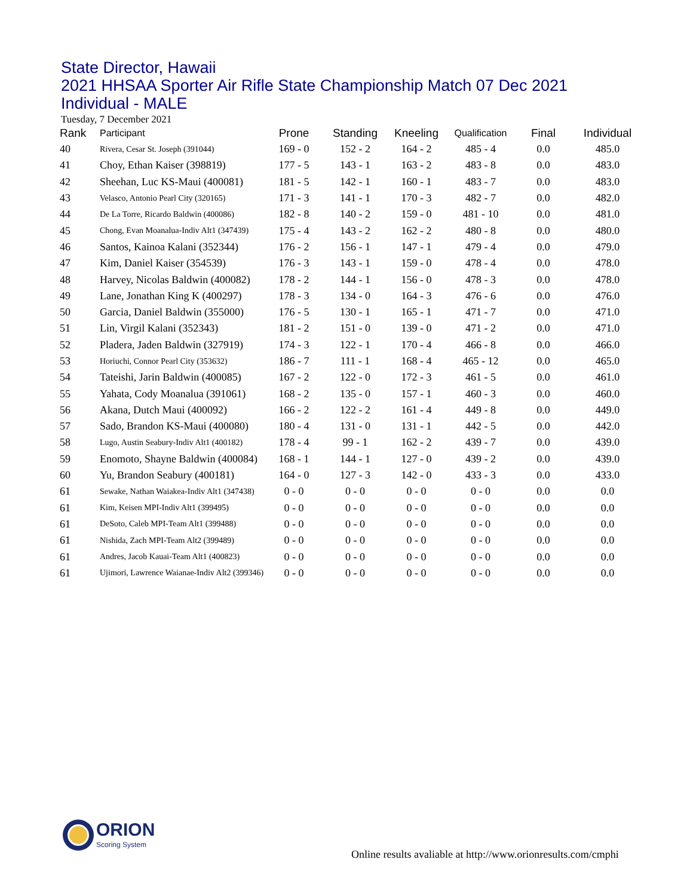State Director, Hawaii
2021 HHSAA Sporter Air Rifle State Championship Match 07 Dec 2021
Individual - MALE
Tuesday, 7 December 2021
| Rank | Participant | Prone | Standing | Kneeling | Qualification | Final | Individual |
| --- | --- | --- | --- | --- | --- | --- | --- |
| 40 | Rivera, Cesar St. Joseph (391044) | 169 - 0 | 152 - 2 | 164 - 2 | 485 - 4 | 0.0 | 485.0 |
| 41 | Choy, Ethan Kaiser (398819) | 177 - 5 | 143 - 1 | 163 - 2 | 483 - 8 | 0.0 | 483.0 |
| 42 | Sheehan, Luc KS-Maui (400081) | 181 - 5 | 142 - 1 | 160 - 1 | 483 - 7 | 0.0 | 483.0 |
| 43 | Velasco, Antonio Pearl City (320165) | 171 - 3 | 141 - 1 | 170 - 3 | 482 - 7 | 0.0 | 482.0 |
| 44 | De La Torre, Ricardo Baldwin (400086) | 182 - 8 | 140 - 2 | 159 - 0 | 481 - 10 | 0.0 | 481.0 |
| 45 | Chong, Evan Moanalua-Indiv Alt1 (347439) | 175 - 4 | 143 - 2 | 162 - 2 | 480 - 8 | 0.0 | 480.0 |
| 46 | Santos, Kainoa Kalani (352344) | 176 - 2 | 156 - 1 | 147 - 1 | 479 - 4 | 0.0 | 479.0 |
| 47 | Kim, Daniel Kaiser (354539) | 176 - 3 | 143 - 1 | 159 - 0 | 478 - 4 | 0.0 | 478.0 |
| 48 | Harvey, Nicolas Baldwin (400082) | 178 - 2 | 144 - 1 | 156 - 0 | 478 - 3 | 0.0 | 478.0 |
| 49 | Lane, Jonathan King K (400297) | 178 - 3 | 134 - 0 | 164 - 3 | 476 - 6 | 0.0 | 476.0 |
| 50 | Garcia, Daniel Baldwin (355000) | 176 - 5 | 130 - 1 | 165 - 1 | 471 - 7 | 0.0 | 471.0 |
| 51 | Lin, Virgil Kalani (352343) | 181 - 2 | 151 - 0 | 139 - 0 | 471 - 2 | 0.0 | 471.0 |
| 52 | Pladera, Jaden Baldwin (327919) | 174 - 3 | 122 - 1 | 170 - 4 | 466 - 8 | 0.0 | 466.0 |
| 53 | Horiuchi, Connor Pearl City (353632) | 186 - 7 | 111 - 1 | 168 - 4 | 465 - 12 | 0.0 | 465.0 |
| 54 | Tateishi, Jarin Baldwin (400085) | 167 - 2 | 122 - 0 | 172 - 3 | 461 - 5 | 0.0 | 461.0 |
| 55 | Yahata, Cody Moanalua (391061) | 168 - 2 | 135 - 0 | 157 - 1 | 460 - 3 | 0.0 | 460.0 |
| 56 | Akana, Dutch Maui (400092) | 166 - 2 | 122 - 2 | 161 - 4 | 449 - 8 | 0.0 | 449.0 |
| 57 | Sado, Brandon KS-Maui (400080) | 180 - 4 | 131 - 0 | 131 - 1 | 442 - 5 | 0.0 | 442.0 |
| 58 | Lugo, Austin Seabury-Indiv Alt1 (400182) | 178 - 4 | 99 - 1 | 162 - 2 | 439 - 7 | 0.0 | 439.0 |
| 59 | Enomoto, Shayne Baldwin (400084) | 168 - 1 | 144 - 1 | 127 - 0 | 439 - 2 | 0.0 | 439.0 |
| 60 | Yu, Brandon Seabury (400181) | 164 - 0 | 127 - 3 | 142 - 0 | 433 - 3 | 0.0 | 433.0 |
| 61 | Sewake, Nathan Waiakea-Indiv Alt1 (347438) | 0 - 0 | 0 - 0 | 0 - 0 | 0 - 0 | 0.0 | 0.0 |
| 61 | Kim, Keisen MPI-Indiv Alt1 (399495) | 0 - 0 | 0 - 0 | 0 - 0 | 0 - 0 | 0.0 | 0.0 |
| 61 | DeSoto, Caleb MPI-Team Alt1 (399488) | 0 - 0 | 0 - 0 | 0 - 0 | 0 - 0 | 0.0 | 0.0 |
| 61 | Nishida, Zach MPI-Team Alt2 (399489) | 0 - 0 | 0 - 0 | 0 - 0 | 0 - 0 | 0.0 | 0.0 |
| 61 | Andres, Jacob Kauai-Team Alt1 (400823) | 0 - 0 | 0 - 0 | 0 - 0 | 0 - 0 | 0.0 | 0.0 |
| 61 | Ujimori, Lawrence Waianae-Indiv Alt2 (399346) | 0 - 0 | 0 - 0 | 0 - 0 | 0 - 0 | 0.0 | 0.0 |
ORION
Scoring System
Online results avaliable at http://www.orionresults.com/cmphi